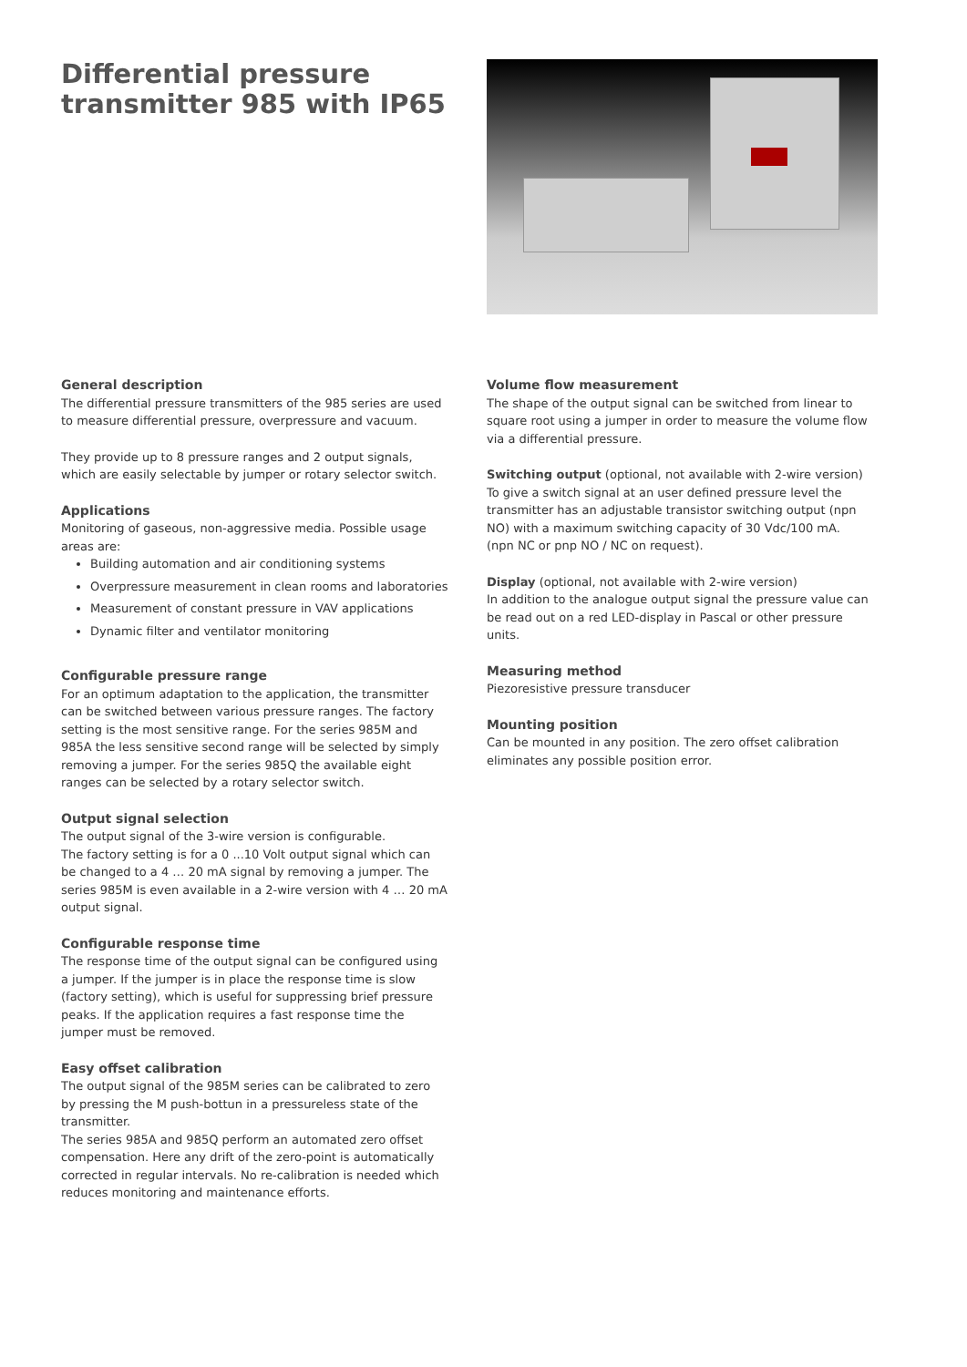Differential pressure transmitter 985 with IP65
General description
The differential pressure transmitters of the 985 series are used to measure differential pressure, overpressure and vacuum.
They provide up to 8 pressure ranges and 2 output signals, which are easily selectable by jumper or rotary selector switch.
Applications
Monitoring of gaseous, non-aggressive media. Possible usage areas are:
Building automation and air conditioning systems
Overpressure measurement in clean rooms and laboratories
Measurement of constant pressure in VAV applications
Dynamic filter and ventilator monitoring
Configurable pressure range
For an optimum adaptation to the application, the transmitter can be switched between various pressure ranges. The factory setting is the most sensitive range. For the series 985M and 985A the less sensitive second range will be selected by simply removing a jumper. For the series 985Q the available eight ranges can be selected by a rotary selector switch.
Output signal selection
The output signal of the 3-wire version is configurable.
The factory setting is for a 0 ...10 Volt output signal which can be changed to a 4 … 20 mA signal by removing a jumper. The series 985M is even available in a 2-wire version with 4 … 20 mA output signal.
Configurable response time
The response time of the output signal can be configured using a jumper. If the jumper is in place the response time is slow (factory setting), which is useful for suppressing brief pressure peaks. If the application requires a fast response time the jumper must be removed.
Easy offset calibration
The output signal of the 985M series can be calibrated to zero by pressing the M push-bottun in a pressureless state of the transmitter.
The series 985A and 985Q perform an automated zero offset compensation. Here any drift of the zero-point is automatically corrected in regular intervals. No re-calibration is needed which reduces monitoring and maintenance efforts.
Volume flow measurement
The shape of the output signal can be switched from linear to square root using a jumper in order to measure the volume flow via a differential pressure.
Switching output (optional, not available with 2-wire version)
To give a switch signal at an user defined pressure level the transmitter has an adjustable transistor switching output (npn NO) with a maximum switching capacity of 30 Vdc/100 mA.
(npn NC or pnp NO / NC on request).
Display (optional, not available with 2-wire version)
In addition to the analogue output signal the pressure value can be read out on a red LED-display in Pascal or other pressure units.
Measuring method
Piezoresistive pressure transducer
Mounting position
Can be mounted in any position. The zero offset calibration eliminates any possible position error.